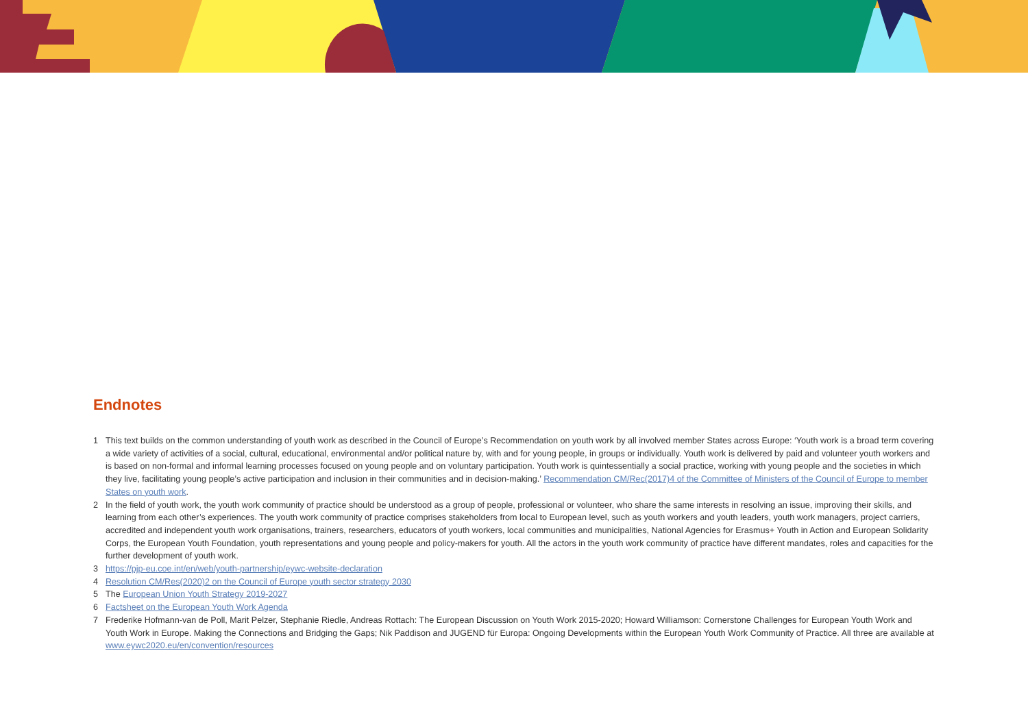Endnotes
1 This text builds on the common understanding of youth work as described in the Council of Europe’s Recommendation on youth work by all involved member States across Europe: ‘Youth work is a broad term covering a wide variety of activities of a social, cultural, educational, environmental and/or political nature by, with and for young people, in groups or individually. Youth work is delivered by paid and volunteer youth workers and is based on non-formal and informal learning processes focused on young people and on voluntary participation. Youth work is quintessentially a social practice, working with young people and the societies in which they live, facilitating young people’s active participation and inclusion in their communities and in decision-making.’ Recommendation CM/Rec(2017)4 of the Committee of Ministers of the Council of Europe to member States on youth work.
2 In the field of youth work, the youth work community of practice should be understood as a group of people, professional or volunteer, who share the same interests in resolving an issue, improving their skills, and learning from each other’s experiences. The youth work community of practice comprises stakeholders from local to European level, such as youth workers and youth leaders, youth work managers, project carriers, accredited and independent youth work organisations, trainers, researchers, educators of youth workers, local communities and municipalities, National Agencies for Erasmus+ Youth in Action and European Solidarity Corps, the European Youth Foundation, youth representations and young people and policy-makers for youth. All the actors in the youth work community of practice have different mandates, roles and capacities for the further development of youth work.
3 https://pjp-eu.coe.int/en/web/youth-partnership/eywc-website-declaration
4 Resolution CM/Res(2020)2 on the Council of Europe youth sector strategy 2030
5 The European Union Youth Strategy 2019-2027
6 Factsheet on the European Youth Work Agenda
7 Frederike Hofmann-van de Poll, Marit Pelzer, Stephanie Riedle, Andreas Rottach: The European Discussion on Youth Work 2015-2020; Howard Williamson: Cornerstone Challenges for European Youth Work and Youth Work in Europe. Making the Connections and Bridging the Gaps; Nik Paddison and JUGEND für Europa: Ongoing Developments within the European Youth Work Community of Practice. All three are available at www.eywc2020.eu/en/convention/resources